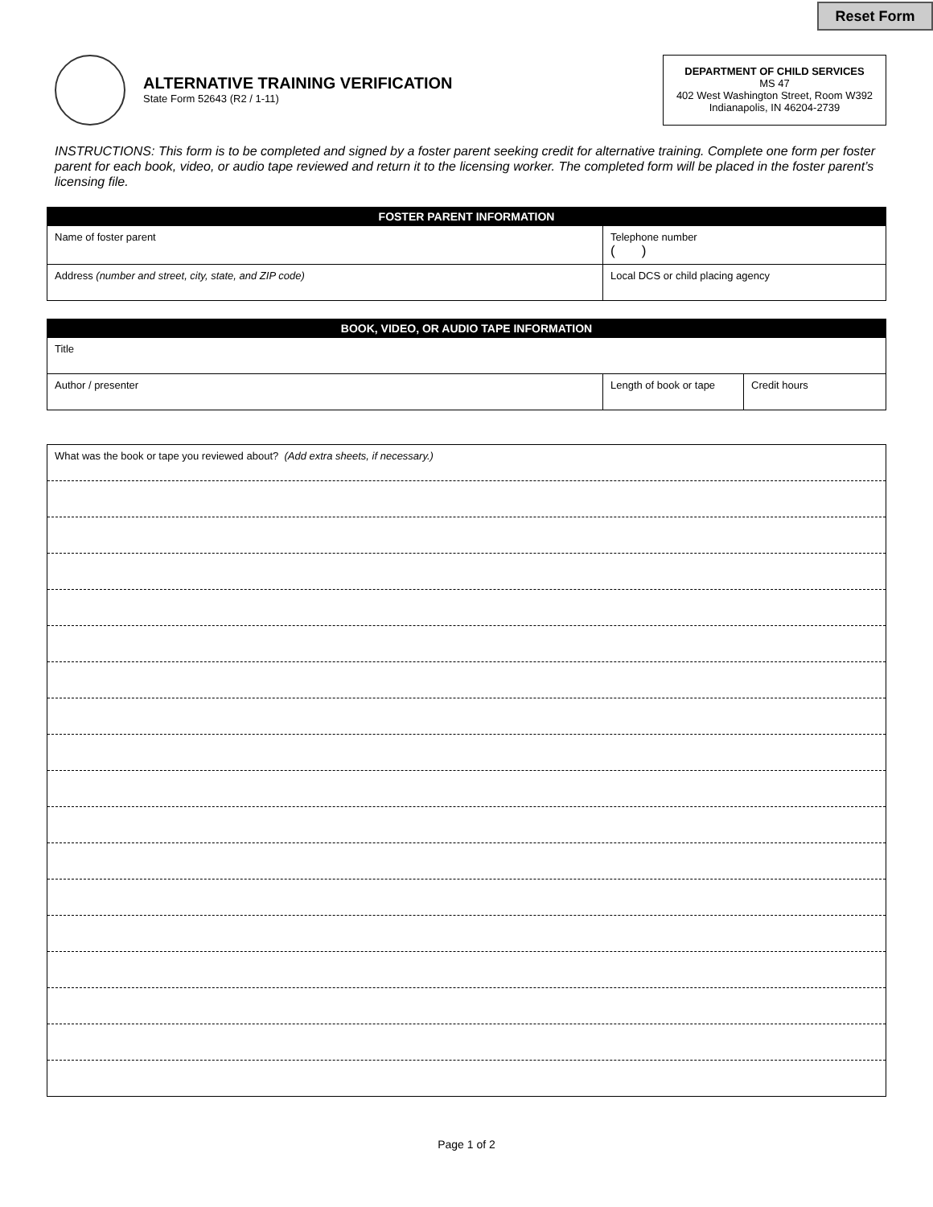Reset Form
ALTERNATIVE TRAINING VERIFICATION
State Form 52643 (R2 / 1-11)
DEPARTMENT OF CHILD SERVICES
MS 47
402 West Washington Street, Room W392
Indianapolis, IN 46204-2739
INSTRUCTIONS: This form is to be completed and signed by a foster parent seeking credit for alternative training. Complete one form per foster parent for each book, video, or audio tape reviewed and return it to the licensing worker. The completed form will be placed in the foster parent’s licensing file.
| FOSTER PARENT INFORMATION | |
| --- | --- |
| Name of foster parent | Telephone number ( ) |
| Address (number and street, city, state, and ZIP code) | Local DCS or child placing agency |
| BOOK, VIDEO, OR AUDIO TAPE INFORMATION | | |
| --- | --- | --- |
| Title | | |
| Author / presenter | Length of book or tape | Credit hours |
| What was the book or tape you reviewed about? (Add extra sheets, if necessary.) |
Page 1 of 2